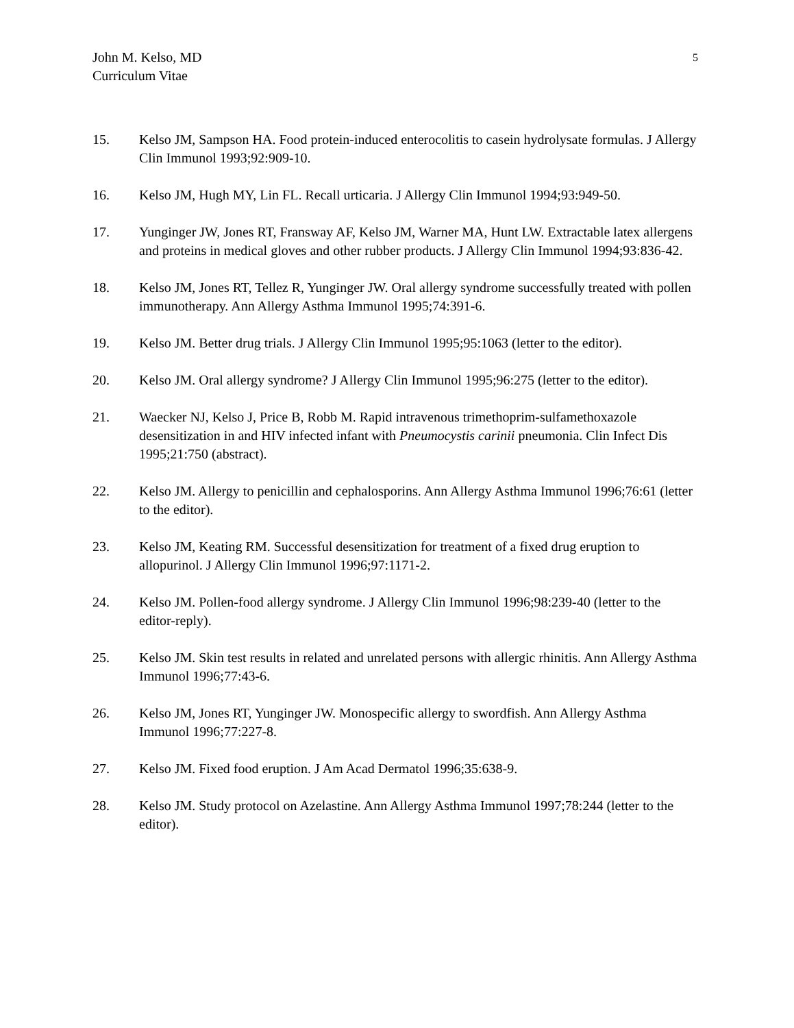John M. Kelso, MD
Curriculum Vitae
5
15. Kelso JM, Sampson HA. Food protein-induced enterocolitis to casein hydrolysate formulas. J Allergy Clin Immunol 1993;92:909-10.
16. Kelso JM, Hugh MY, Lin FL. Recall urticaria. J Allergy Clin Immunol 1994;93:949-50.
17. Yunginger JW, Jones RT, Fransway AF, Kelso JM, Warner MA, Hunt LW. Extractable latex allergens and proteins in medical gloves and other rubber products. J Allergy Clin Immunol 1994;93:836-42.
18. Kelso JM, Jones RT, Tellez R, Yunginger JW. Oral allergy syndrome successfully treated with pollen immunotherapy. Ann Allergy Asthma Immunol 1995;74:391-6.
19. Kelso JM. Better drug trials. J Allergy Clin Immunol 1995;95:1063 (letter to the editor).
20. Kelso JM. Oral allergy syndrome? J Allergy Clin Immunol 1995;96:275 (letter to the editor).
21. Waecker NJ, Kelso J, Price B, Robb M. Rapid intravenous trimethoprim-sulfamethoxazole desensitization in and HIV infected infant with Pneumocystis carinii pneumonia. Clin Infect Dis 1995;21:750 (abstract).
22. Kelso JM. Allergy to penicillin and cephalosporins. Ann Allergy Asthma Immunol 1996;76:61 (letter to the editor).
23. Kelso JM, Keating RM. Successful desensitization for treatment of a fixed drug eruption to allopurinol. J Allergy Clin Immunol 1996;97:1171-2.
24. Kelso JM. Pollen-food allergy syndrome. J Allergy Clin Immunol 1996;98:239-40 (letter to the editor-reply).
25. Kelso JM. Skin test results in related and unrelated persons with allergic rhinitis. Ann Allergy Asthma Immunol 1996;77:43-6.
26. Kelso JM, Jones RT, Yunginger JW. Monospecific allergy to swordfish. Ann Allergy Asthma Immunol 1996;77:227-8.
27. Kelso JM. Fixed food eruption. J Am Acad Dermatol 1996;35:638-9.
28. Kelso JM. Study protocol on Azelastine. Ann Allergy Asthma Immunol 1997;78:244 (letter to the editor).